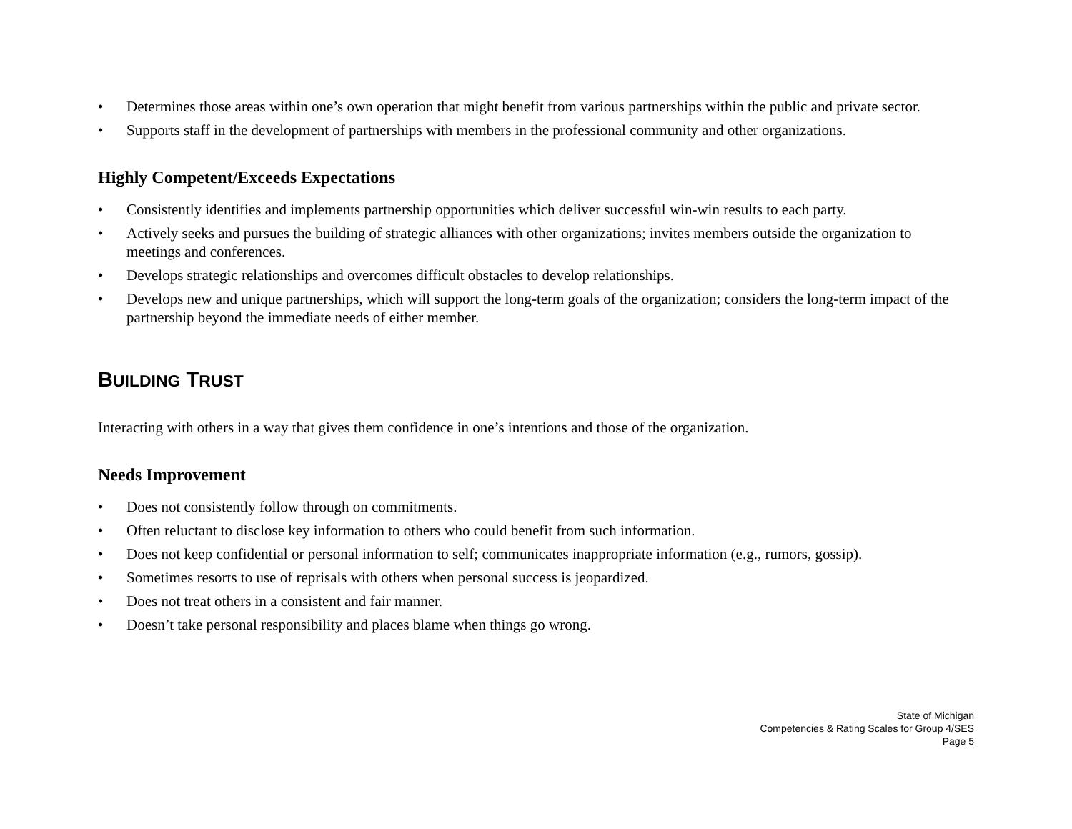• Determines those areas within one’s own operation that might benefit from various partnerships within the public and private sector.
• Supports staff in the development of partnerships with members in the professional community and other organizations.
Highly Competent/Exceeds Expectations
• Consistently identifies and implements partnership opportunities which deliver successful win-win results to each party.
• Actively seeks and pursues the building of strategic alliances with other organizations; invites members outside the organization to meetings and conferences.
• Develops strategic relationships and overcomes difficult obstacles to develop relationships.
• Develops new and unique partnerships, which will support the long-term goals of the organization; considers the long-term impact of the partnership beyond the immediate needs of either member.
BUILDING TRUST
Interacting with others in a way that gives them confidence in one’s intentions and those of the organization.
Needs Improvement
• Does not consistently follow through on commitments.
• Often reluctant to disclose key information to others who could benefit from such information.
• Does not keep confidential or personal information to self; communicates inappropriate information (e.g., rumors, gossip).
• Sometimes resorts to use of reprisals with others when personal success is jeopardized.
• Does not treat others in a consistent and fair manner.
• Doesn’t take personal responsibility and places blame when things go wrong.
State of Michigan
Competencies & Rating Scales for Group 4/SES
Page 5